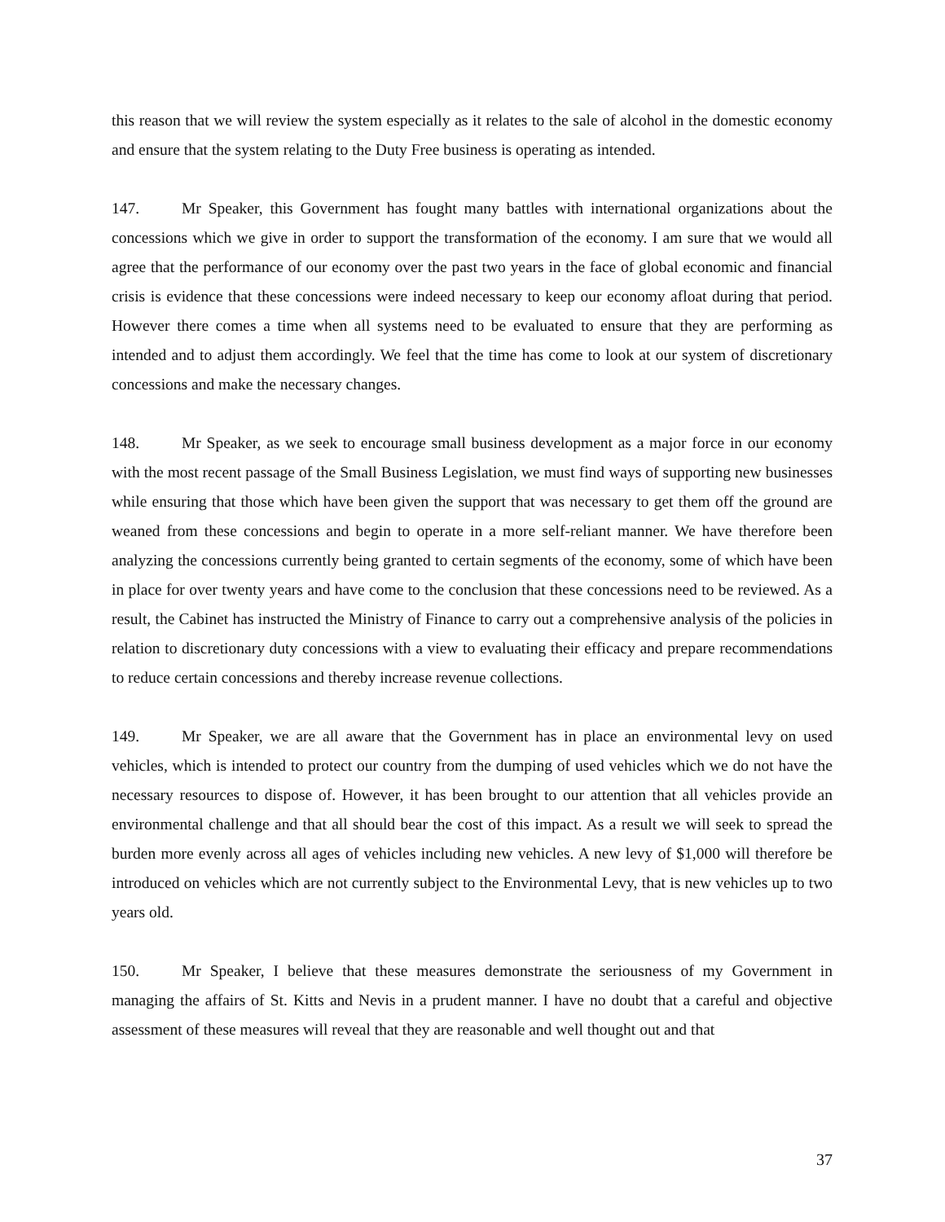this reason that we will review the system especially as it relates to the sale of alcohol in the domestic economy and ensure that the system relating to the Duty Free business is operating as intended.
147. Mr Speaker, this Government has fought many battles with international organizations about the concessions which we give in order to support the transformation of the economy. I am sure that we would all agree that the performance of our economy over the past two years in the face of global economic and financial crisis is evidence that these concessions were indeed necessary to keep our economy afloat during that period. However there comes a time when all systems need to be evaluated to ensure that they are performing as intended and to adjust them accordingly. We feel that the time has come to look at our system of discretionary concessions and make the necessary changes.
148. Mr Speaker, as we seek to encourage small business development as a major force in our economy with the most recent passage of the Small Business Legislation, we must find ways of supporting new businesses while ensuring that those which have been given the support that was necessary to get them off the ground are weaned from these concessions and begin to operate in a more self-reliant manner. We have therefore been analyzing the concessions currently being granted to certain segments of the economy, some of which have been in place for over twenty years and have come to the conclusion that these concessions need to be reviewed. As a result, the Cabinet has instructed the Ministry of Finance to carry out a comprehensive analysis of the policies in relation to discretionary duty concessions with a view to evaluating their efficacy and prepare recommendations to reduce certain concessions and thereby increase revenue collections.
149. Mr Speaker, we are all aware that the Government has in place an environmental levy on used vehicles, which is intended to protect our country from the dumping of used vehicles which we do not have the necessary resources to dispose of. However, it has been brought to our attention that all vehicles provide an environmental challenge and that all should bear the cost of this impact. As a result we will seek to spread the burden more evenly across all ages of vehicles including new vehicles. A new levy of $1,000 will therefore be introduced on vehicles which are not currently subject to the Environmental Levy, that is new vehicles up to two years old.
150. Mr Speaker, I believe that these measures demonstrate the seriousness of my Government in managing the affairs of St. Kitts and Nevis in a prudent manner. I have no doubt that a careful and objective assessment of these measures will reveal that they are reasonable and well thought out and that
37